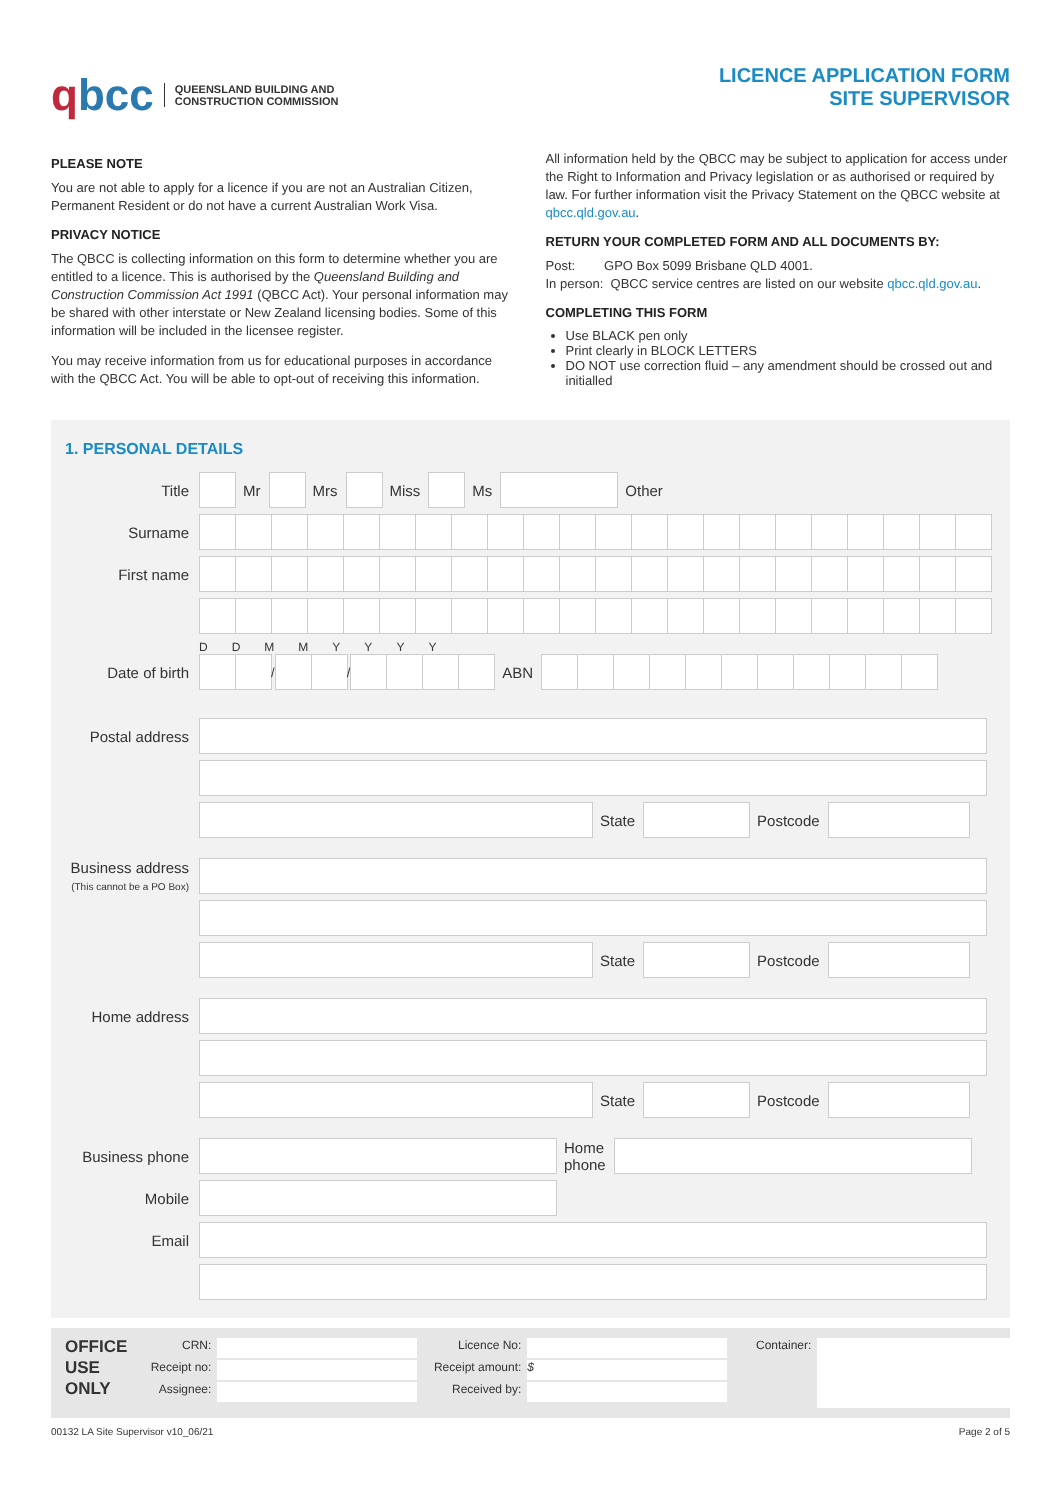qbcc
QUEENSLAND BUILDING AND
CONSTRUCTION COMMISSION
LICENCE APPLICATION FORM
SITE SUPERVISOR
PLEASE NOTE
You are not able to apply for a licence if you are not an Australian Citizen, Permanent Resident or do not have a current Australian Work Visa.
PRIVACY NOTICE
The QBCC is collecting information on this form to determine whether you are entitled to a licence. This is authorised by the Queensland Building and Construction Commission Act 1991 (QBCC Act). Your personal information may be shared with other interstate or New Zealand licensing bodies. Some of this information will be included in the licensee register.
You may receive information from us for educational purposes in accordance with the QBCC Act. You will be able to opt-out of receiving this information.
All information held by the QBCC may be subject to application for access under the Right to Information and Privacy legislation or as authorised or required by law. For further information visit the Privacy Statement on the QBCC website at qbcc.qld.gov.au.
RETURN YOUR COMPLETED FORM AND ALL DOCUMENTS BY:
Post: GPO Box 5099 Brisbane QLD 4001.
In person: QBCC service centres are listed on our website qbcc.qld.gov.au.
COMPLETING THIS FORM
Use BLACK pen only
Print clearly in BLOCK LETTERS
DO NOT use correction fluid – any amendment should be crossed out and initialled
1. PERSONAL DETAILS
Title Mr Mrs Miss Ms Other
Surname
First name
DDMMYYYY
Date of birth
/ /
ABN
Postal address
State Postcode
Business address
(This cannot be a PO Box)
State Postcode
Home address
State Postcode
Business phone
Home
phone
Mobile
Email
OFFICE
USE
ONLY
CRN:
Receipt no:
Assignee:
Licence No:
Receipt amount: $
Received by:
Container:
00132 LA Site Supervisor v10_06/21 Page 2 of 5